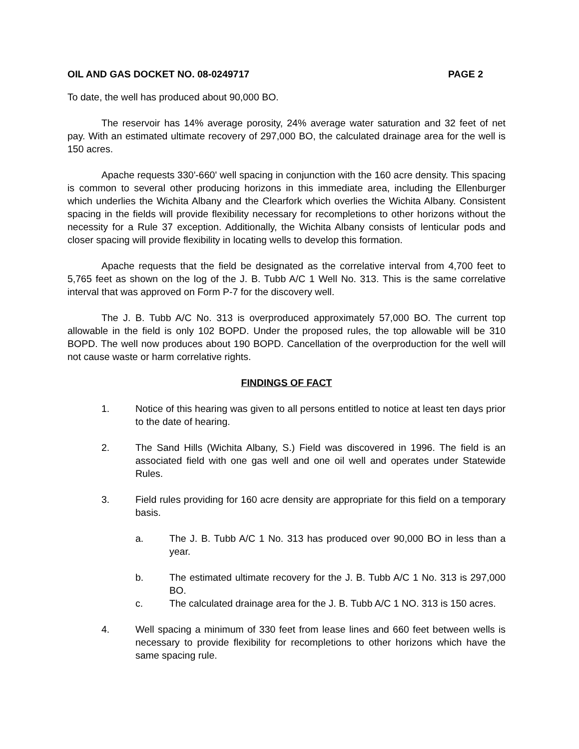OIL AND GAS DOCKET NO. 08-0249717 PAGE 2
To date, the well has produced about 90,000 BO.
The reservoir has 14% average porosity, 24% average water saturation and 32 feet of net pay. With an estimated ultimate recovery of 297,000 BO, the calculated drainage area for the well is 150 acres.
Apache requests 330'-660' well spacing in conjunction with the 160 acre density. This spacing is common to several other producing horizons in this immediate area, including the Ellenburger which underlies the Wichita Albany and the Clearfork which overlies the Wichita Albany. Consistent spacing in the fields will provide flexibility necessary for recompletions to other horizons without the necessity for a Rule 37 exception. Additionally, the Wichita Albany consists of lenticular pods and closer spacing will provide flexibility in locating wells to develop this formation.
Apache requests that the field be designated as the correlative interval from 4,700 feet to 5,765 feet as shown on the log of the J. B. Tubb A/C 1 Well No. 313. This is the same correlative interval that was approved on Form P-7 for the discovery well.
The J. B. Tubb A/C No. 313 is overproduced approximately 57,000 BO. The current top allowable in the field is only 102 BOPD. Under the proposed rules, the top allowable will be 310 BOPD. The well now produces about 190 BOPD. Cancellation of the overproduction for the well will not cause waste or harm correlative rights.
FINDINGS OF FACT
1. Notice of this hearing was given to all persons entitled to notice at least ten days prior to the date of hearing.
2. The Sand Hills (Wichita Albany, S.) Field was discovered in 1996. The field is an associated field with one gas well and one oil well and operates under Statewide Rules.
3. Field rules providing for 160 acre density are appropriate for this field on a temporary basis.
a. The J. B. Tubb A/C 1 No. 313 has produced over 90,000 BO in less than a year.
b. The estimated ultimate recovery for the J. B. Tubb A/C 1 No. 313 is 297,000 BO.
c. The calculated drainage area for the J. B. Tubb A/C 1 NO. 313 is 150 acres.
4. Well spacing a minimum of 330 feet from lease lines and 660 feet between wells is necessary to provide flexibility for recompletions to other horizons which have the same spacing rule.